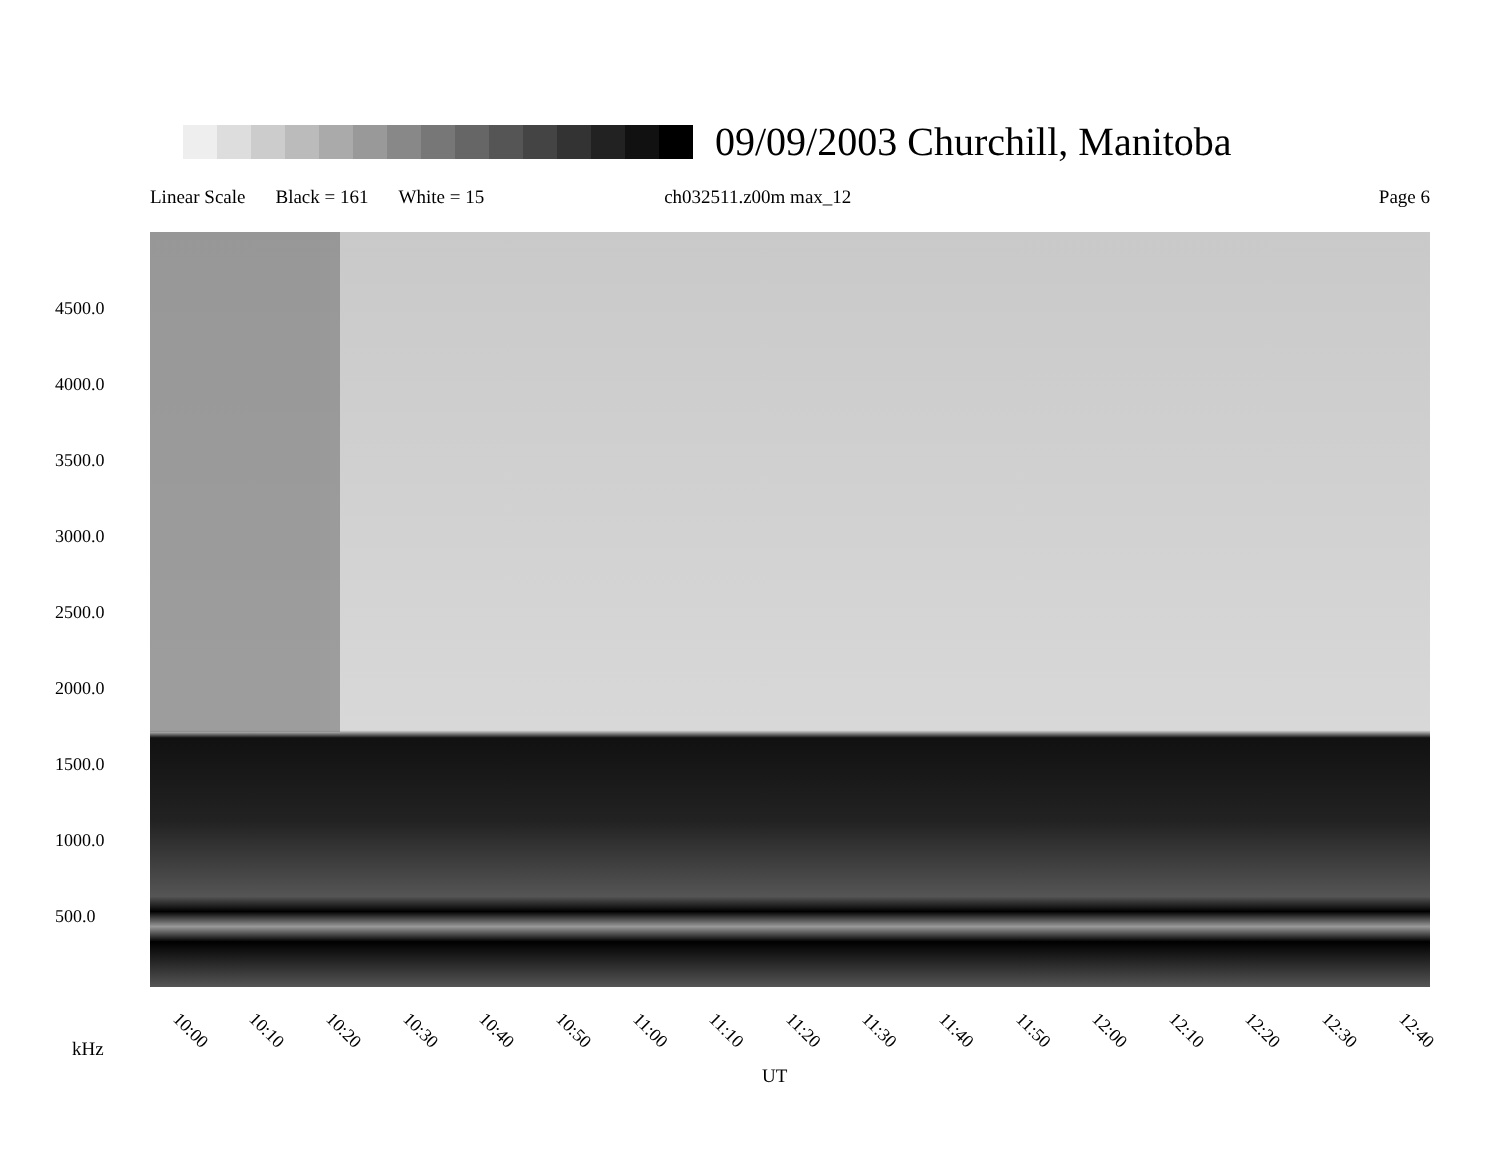09/09/2003 Churchill, Manitoba
Linear Scale Black = 161 White = 15 ch032511.z00m max_12 Page 6
4500.0
4000.0
3500.0
3000.0
2500.0
2000.0
1500.0
1000.0
500.0
10:00 10:10 10:20 10:30 10:40 10:50 11:00 11:10 11:20 11:30 11:40 11:50 12:00 12:10 12:20 12:30 12:40
kHz
UT